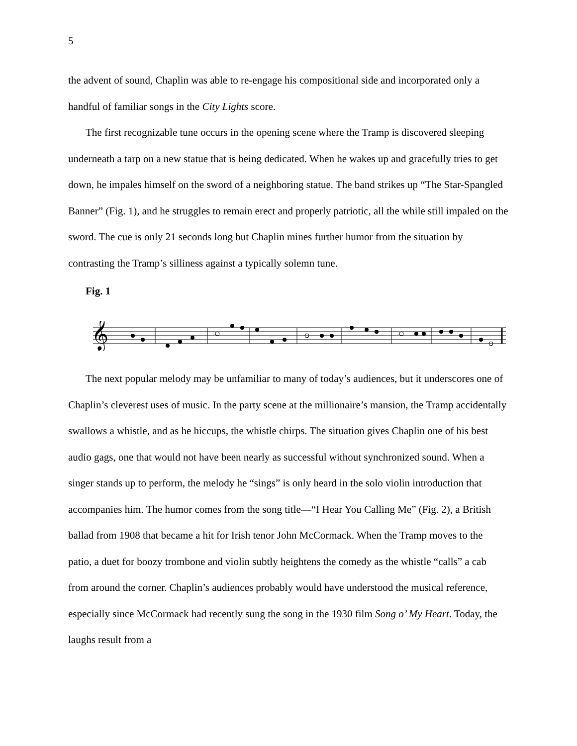5
the advent of sound, Chaplin was able to re-engage his compositional side and incorporated only a handful of familiar songs in the City Lights score.
The first recognizable tune occurs in the opening scene where the Tramp is discovered sleeping underneath a tarp on a new statue that is being dedicated. When he wakes up and gracefully tries to get down, he impales himself on the sword of a neighboring statue. The band strikes up “The Star-Spangled Banner” (Fig. 1), and he struggles to remain erect and properly patriotic, all the while still impaled on the sword. The cue is only 21 seconds long but Chaplin mines further humor from the situation by contrasting the Tramp’s silliness against a typically solemn tune.
Fig. 1
𝄞
The next popular melody may be unfamiliar to many of today’s audiences, but it underscores one of Chaplin’s cleverest uses of music. In the party scene at the millionaire’s mansion, the Tramp accidentally swallows a whistle, and as he hiccups, the whistle chirps. The situation gives Chaplin one of his best audio gags, one that would not have been nearly as successful without synchronized sound. When a singer stands up to perform, the melody he “sings” is only heard in the solo violin introduction that accompanies him. The humor comes from the song title—“I Hear You Calling Me” (Fig. 2), a British ballad from 1908 that became a hit for Irish tenor John McCormack. When the Tramp moves to the patio, a duet for boozy trombone and violin subtly heightens the comedy as the whistle “calls” a cab from around the corner. Chaplin’s audiences probably would have understood the musical reference, especially since McCormack had recently sung the song in the 1930 film Song o’ My Heart. Today, the laughs result from a